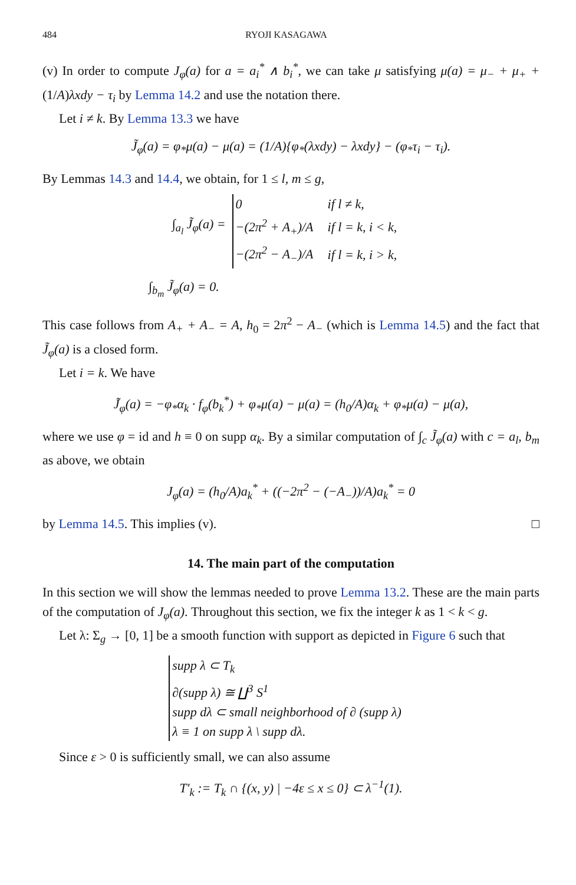484 RYOJI KASAGAWA
(v) In order to compute J<sub>φ</sub>(a) for a = a<sub>i</sub><sup>*</sup> ∧ b<sub>i</sub><sup>*</sup>, we can take μ satisfying μ(a) = μ<sub>−</sub> + μ<sub>+</sub> + (1/A)λxdy − τ<sub>i</sub> by Lemma 14.2 and use the notation there.
Let i ≠ k. By Lemma 13.3 we have
J̃<sub>φ</sub>(a) = φ<sub>*</sub>μ(a) − μ(a) = (1/A){φ<sub>*</sub>(λxdy) − λxdy} − (φ<sub>*</sub>τ<sub>i</sub> − τ<sub>i</sub>).
By Lemmas 14.3 and 14.4, we obtain, for 1 ≤ l, m ≤ g,
∫<sub>a<sub>l</sub></sub> J̃<sub>φ</sub>(a) =
| 0 | if l ≠ k , |
| −(2π<sup>2</sup> + A<sub>+</sub>)/A | if l = k, i < k , |
| −(2π<sup>2</sup> − A<sub>−</sub>)/A | if l = k, i > k , |
∫<sub>b<sub>m</sub></sub> J̃<sub>φ</sub>(a) = 0.
This case follows from A<sub>+</sub> + A<sub>−</sub> = A, h<sub>0</sub> = 2π<sup>2</sup> − A<sub>−</sub> (which is Lemma 14.5) and the fact that J̃<sub>φ</sub>(a) is a closed form.
Let i = k. We have
J̃<sub>φ</sub>(a) = −φ<sub>*</sub>α<sub>k</sub> · f<sub>φ</sub>(b<sub>k</sub><sup>*</sup>) + φ<sub>*</sub>μ(a) − μ(a) = (h<sub>0</sub>/A)α<sub>k</sub> + φ<sub>*</sub>μ(a) − μ(a),
where we use φ = id and h ≡ 0 on supp α<sub>k</sub>. By a similar computation of ∫<sub>c</sub> J̃<sub>φ</sub>(a) with c = a<sub>l</sub>, b<sub>m</sub> as above, we obtain
J<sub>φ</sub>(a) = (h<sub>0</sub>/A)a<sub>k</sub><sup>*</sup> + ((−2π<sup>2</sup> − (−A<sub>−</sub>))/A)a<sub>k</sub><sup>*</sup> = 0
by Lemma 14.5. This implies (v). □
14. The main part of the computation
In this section we will show the lemmas needed to prove Lemma 13.2. These are the main parts of the computation of J<sub>φ</sub>(a). Throughout this section, we fix the integer k as 1 < k < g.
Let λ: Σ<sub>g</sub> → [0, 1] be a smooth function with support as depicted in Figure 6 such that
| supp λ ⊂ T<sub>k</sub> |
| ∂(supp λ) ≅ ∐<sup>3</sup> S<sup>1</sup> |
| supp dλ ⊂ small neighborhood of ∂ (supp λ) |
| λ ≡ 1 on supp λ \ supp dλ. |
Since ε > 0 is sufficiently small, we can also assume
T′<sub>k</sub> := T<sub>k</sub> ∩ {(x, y) | −4ε ≤ x ≤ 0} ⊂ λ<sup>−1</sup>(1).